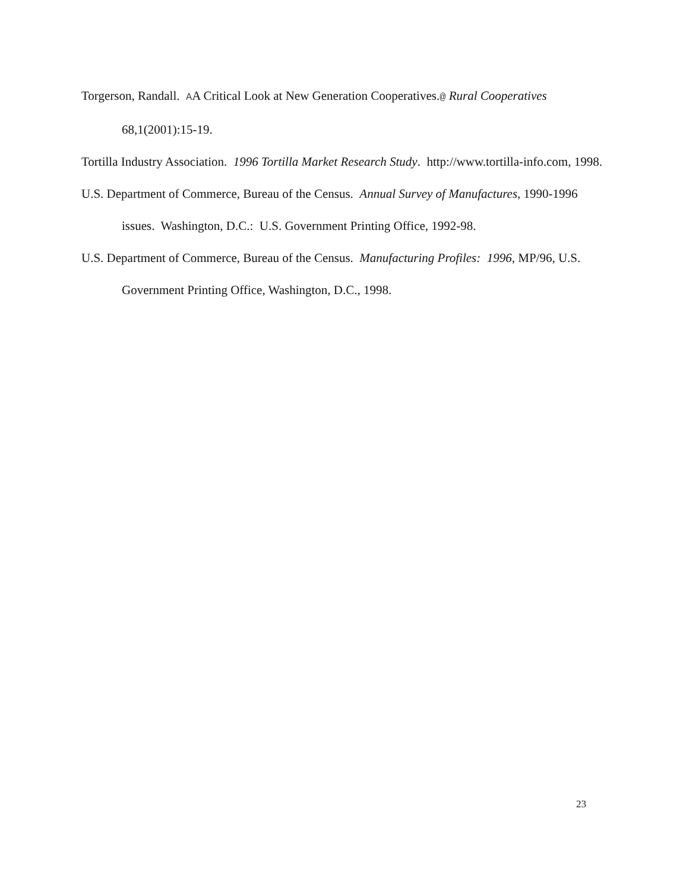Torgerson, Randall. AA Critical Look at New Generation Cooperatives.@ Rural Cooperatives 68,1(2001):15-19.
Tortilla Industry Association. 1996 Tortilla Market Research Study. http://www.tortilla-info.com, 1998.
U.S. Department of Commerce, Bureau of the Census. Annual Survey of Manufactures, 1990-1996 issues. Washington, D.C.: U.S. Government Printing Office, 1992-98.
U.S. Department of Commerce, Bureau of the Census. Manufacturing Profiles: 1996, MP/96, U.S. Government Printing Office, Washington, D.C., 1998.
23